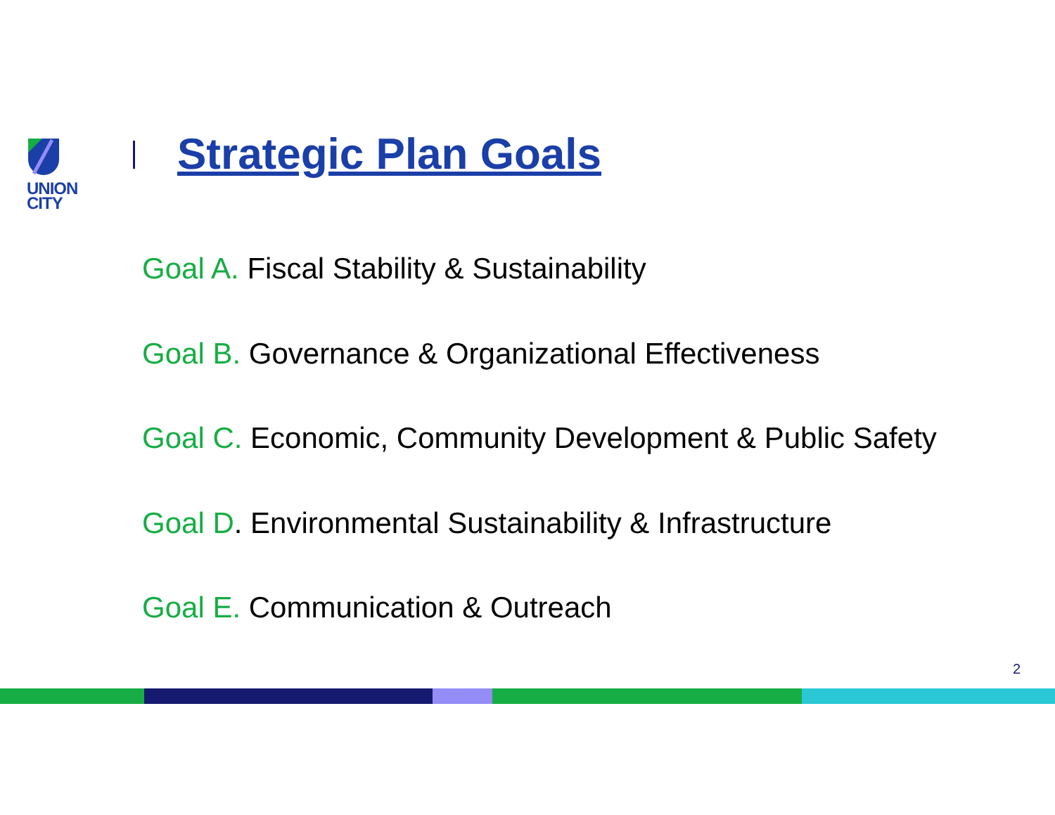UNION
CITY
Strategic Plan Goals
Goal A. Fiscal Stability & Sustainability
Goal B. Governance & Organizational Effectiveness
Goal C. Economic, Community Development & Public Safety
Goal D. Environmental Sustainability & Infrastructure
Goal E. Communication & Outreach
2